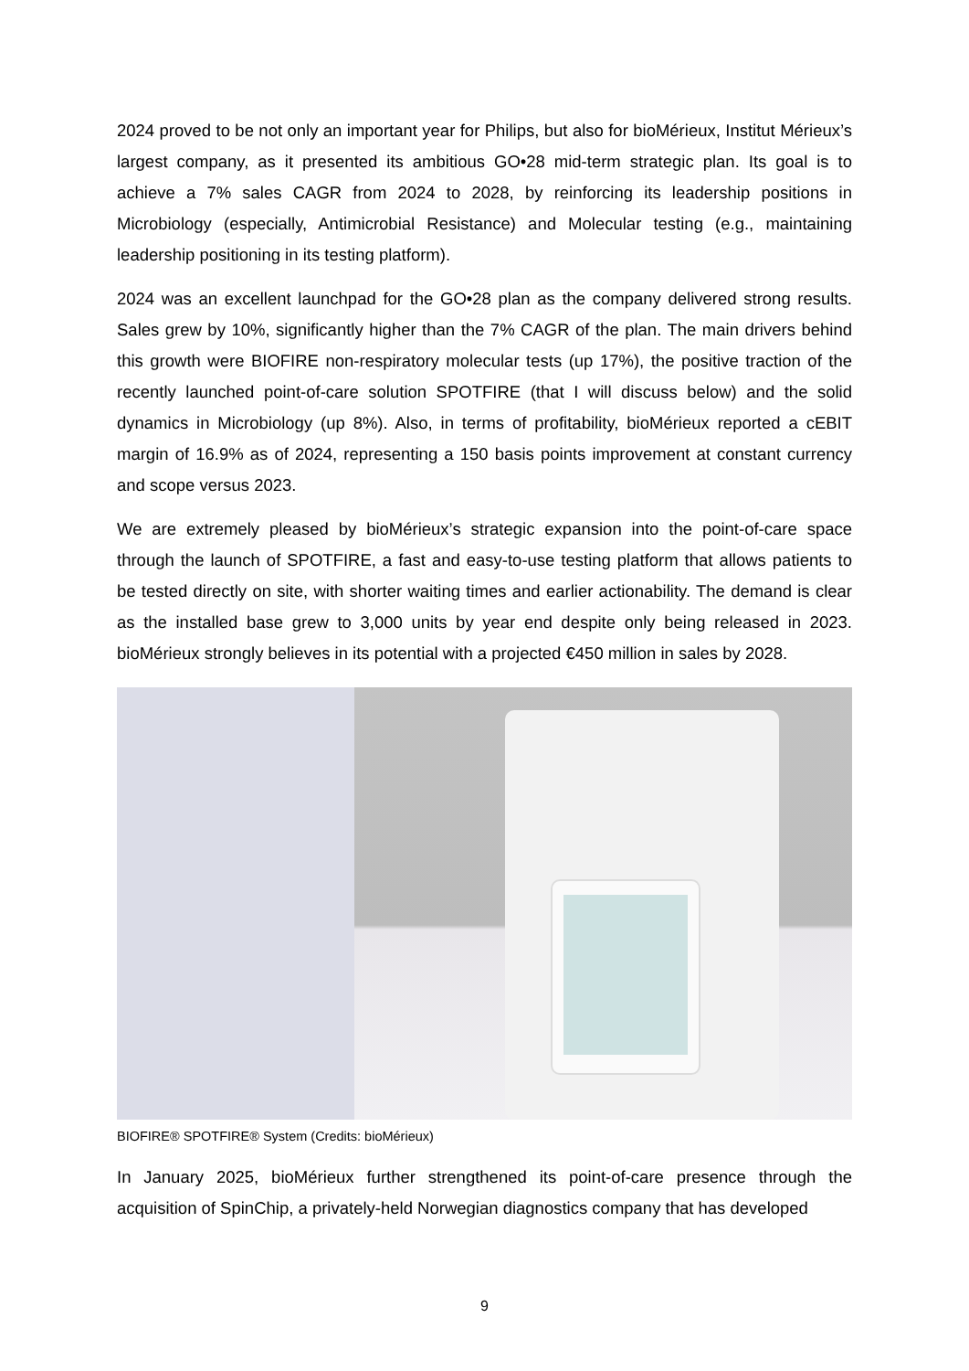2024 proved to be not only an important year for Philips, but also for bioMérieux, Institut Mérieux’s largest company, as it presented its ambitious GO•28 mid-term strategic plan. Its goal is to achieve a 7% sales CAGR from 2024 to 2028, by reinforcing its leadership positions in Microbiology (especially, Antimicrobial Resistance) and Molecular testing (e.g., maintaining leadership positioning in its testing platform).
2024 was an excellent launchpad for the GO•28 plan as the company delivered strong results. Sales grew by 10%, significantly higher than the 7% CAGR of the plan. The main drivers behind this growth were BIOFIRE non-respiratory molecular tests (up 17%), the positive traction of the recently launched point-of-care solution SPOTFIRE (that I will discuss below) and the solid dynamics in Microbiology (up 8%). Also, in terms of profitability, bioMérieux reported a cEBIT margin of 16.9% as of 2024, representing a 150 basis points improvement at constant currency and scope versus 2023.
We are extremely pleased by bioMérieux’s strategic expansion into the point-of-care space through the launch of SPOTFIRE, a fast and easy-to-use testing platform that allows patients to be tested directly on site, with shorter waiting times and earlier actionability. The demand is clear as the installed base grew to 3,000 units by year end despite only being released in 2023. bioMérieux strongly believes in its potential with a projected €450 million in sales by 2028.
BIOFIRE® SPOTFIRE® System (Credits: bioMérieux)
In January 2025, bioMérieux further strengthened its point-of-care presence through the acquisition of SpinChip, a privately-held Norwegian diagnostics company that has developed
9